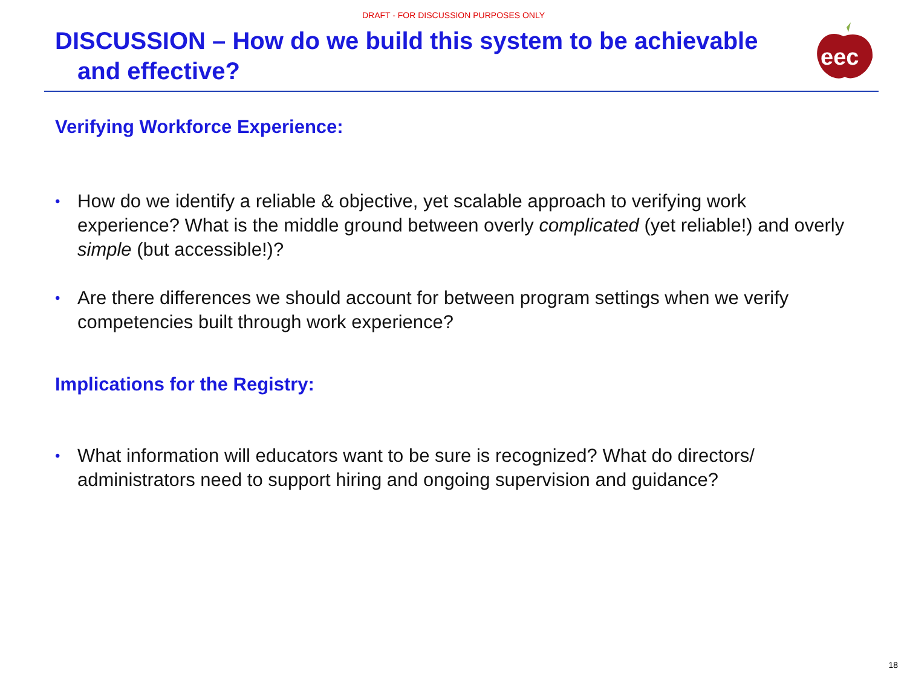DRAFT - FOR DISCUSSION PURPOSES ONLY
DISCUSSION – How do we build this system to be achievable
and effective?
eec
Verifying Workforce Experience:
• How do we identify a reliable & objective, yet scalable approach to verifying work experience? What is the middle ground between overly complicated (yet reliable!) and overly simple (but accessible!)?
• Are there differences we should account for between program settings when we verify competencies built through work experience?
Implications for the Registry:
• What information will educators want to be sure is recognized? What do directors/ administrators need to support hiring and ongoing supervision and guidance?
18